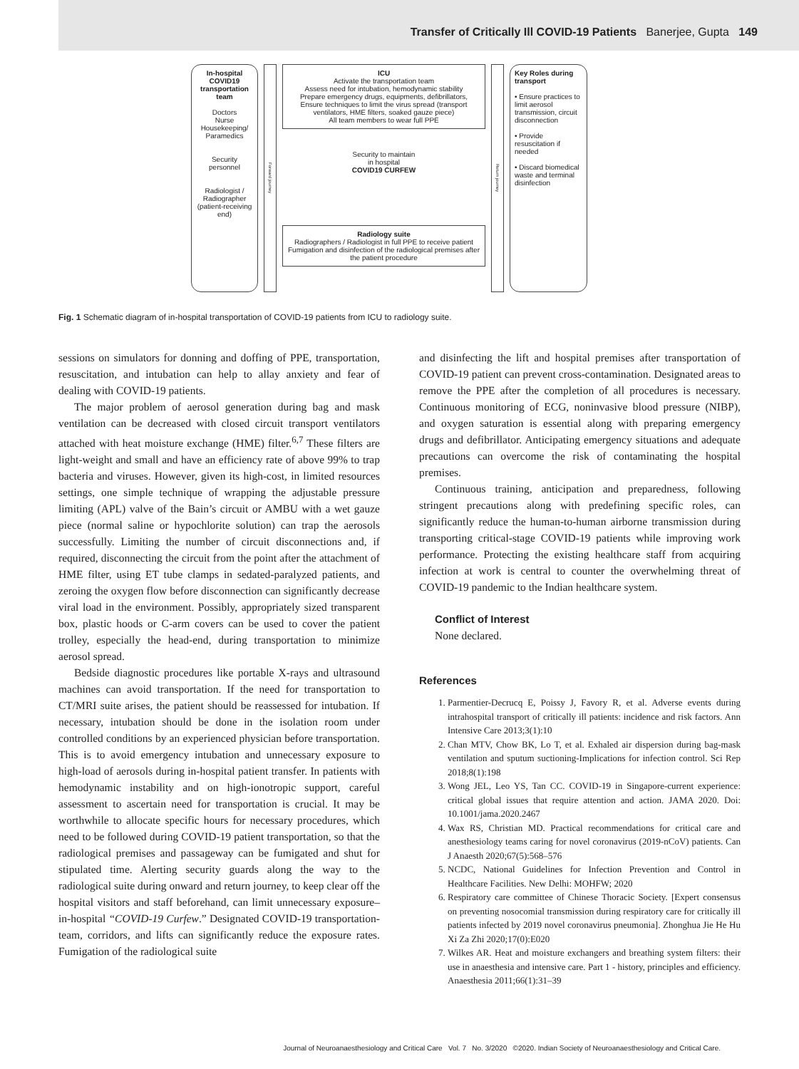Transfer of Critically Ill COVID-19 Patients Banerjee, Gupta 149
In-hospital COVID19 transportation team
Doctors
Nurse
Housekeeping/ Paramedics
Security personnel
Radiologist / Radiographer (patient-receiving end)
Forward journey
ICU
Activate the transportation team
Assess need for intubation, hemodynamic stability
Prepare emergency drugs, equipments, defibrillators,
Ensure techniques to limit the virus spread (transport ventilators, HME filters, soaked gauze piece)
All team members to wear full PPE
Security to maintain
in hospital
COVID19 CURFEW
Radiology suite
Radiographers / Radiologist in full PPE to receive patient
Fumigation and disinfection of the radiological premises after the patient procedure
Return journey
Key Roles during transport
• Ensure practices to limit aerosol transmission, circuit disconnection
• Provide resuscitation if needed
• Discard biomedical waste and terminal disinfection
Fig. 1 Schematic diagram of in-hospital transportation of COVID-19 patients from ICU to radiology suite.
sessions on simulators for donning and doffing of PPE, transportation, resuscitation, and intubation can help to allay anxiety and fear of dealing with COVID-19 patients.
The major problem of aerosol generation during bag and mask ventilation can be decreased with closed circuit transport ventilators attached with heat moisture exchange (HME) filter.<sup>6,7</sup> These filters are light-weight and small and have an efficiency rate of above 99% to trap bacteria and viruses. However, given its high-cost, in limited resources settings, one simple technique of wrapping the adjustable pressure limiting (APL) valve of the Bain’s circuit or AMBU with a wet gauze piece (normal saline or hypochlorite solution) can trap the aerosols successfully. Limiting the number of circuit disconnections and, if required, disconnecting the circuit from the point after the attachment of HME filter, using ET tube clamps in sedated-paralyzed patients, and zeroing the oxygen flow before disconnection can significantly decrease viral load in the environment. Possibly, appropriately sized transparent box, plastic hoods or C-arm covers can be used to cover the patient trolley, especially the head-end, during transportation to minimize aerosol spread.
Bedside diagnostic procedures like portable X-rays and ultrasound machines can avoid transportation. If the need for transportation to CT/MRI suite arises, the patient should be reassessed for intubation. If necessary, intubation should be done in the isolation room under controlled conditions by an experienced physician before transportation. This is to avoid emergency intubation and unnecessary exposure to high-load of aerosols during in-hospital patient transfer. In patients with hemodynamic instability and on high-ionotropic support, careful assessment to ascertain need for transportation is crucial. It may be worthwhile to allocate specific hours for necessary procedures, which need to be followed during COVID-19 patient transportation, so that the radiological premises and passageway can be fumigated and shut for stipulated time. Alerting security guards along the way to the radiological suite during onward and return journey, to keep clear off the hospital visitors and staff beforehand, can limit unnecessary exposure–in-hospital “COVID-19 Curfew.” Designated COVID-19 transportation-team, corridors, and lifts can significantly reduce the exposure rates. Fumigation of the radiological suite
and disinfecting the lift and hospital premises after transportation of COVID-19 patient can prevent cross-contamination. Designated areas to remove the PPE after the completion of all procedures is necessary. Continuous monitoring of ECG, noninvasive blood pressure (NIBP), and oxygen saturation is essential along with preparing emergency drugs and defibrillator. Anticipating emergency situations and adequate precautions can overcome the risk of contaminating the hospital premises.
Continuous training, anticipation and preparedness, following stringent precautions along with predefining specific roles, can significantly reduce the human-to-human airborne transmission during transporting critical-stage COVID-19 patients while improving work performance. Protecting the existing healthcare staff from acquiring infection at work is central to counter the overwhelming threat of COVID-19 pandemic to the Indian healthcare system.
Conflict of Interest
None declared.
References
1. Parmentier-Decrucq E, Poissy J, Favory R, et al. Adverse events during intrahospital transport of critically ill patients: incidence and risk factors. Ann Intensive Care 2013;3(1):10
2. Chan MTV, Chow BK, Lo T, et al. Exhaled air dispersion during bag-mask ventilation and sputum suctioning-Implications for infection control. Sci Rep 2018;8(1):198
3. Wong JEL, Leo YS, Tan CC. COVID-19 in Singapore-current experience: critical global issues that require attention and action. JAMA 2020. Doi: 10.1001/jama.2020.2467
4. Wax RS, Christian MD. Practical recommendations for critical care and anesthesiology teams caring for novel coronavirus (2019-nCoV) patients. Can J Anaesth 2020;67(5):568–576
5. NCDC, National Guidelines for Infection Prevention and Control in Healthcare Facilities. New Delhi: MOHFW; 2020
6. Respiratory care committee of Chinese Thoracic Society. [Expert consensus on preventing nosocomial transmission during respiratory care for critically ill patients infected by 2019 novel coronavirus pneumonia]. Zhonghua Jie He Hu Xi Za Zhi 2020;17(0):E020
7. Wilkes AR. Heat and moisture exchangers and breathing system filters: their use in anaesthesia and intensive care. Part 1 - history, principles and efficiency. Anaesthesia 2011;66(1):31–39
Journal of Neuroanaesthesiology and Critical Care Vol. 7 No. 3/2020 ©2020. Indian Society of Neuroanaesthesiology and Critical Care.